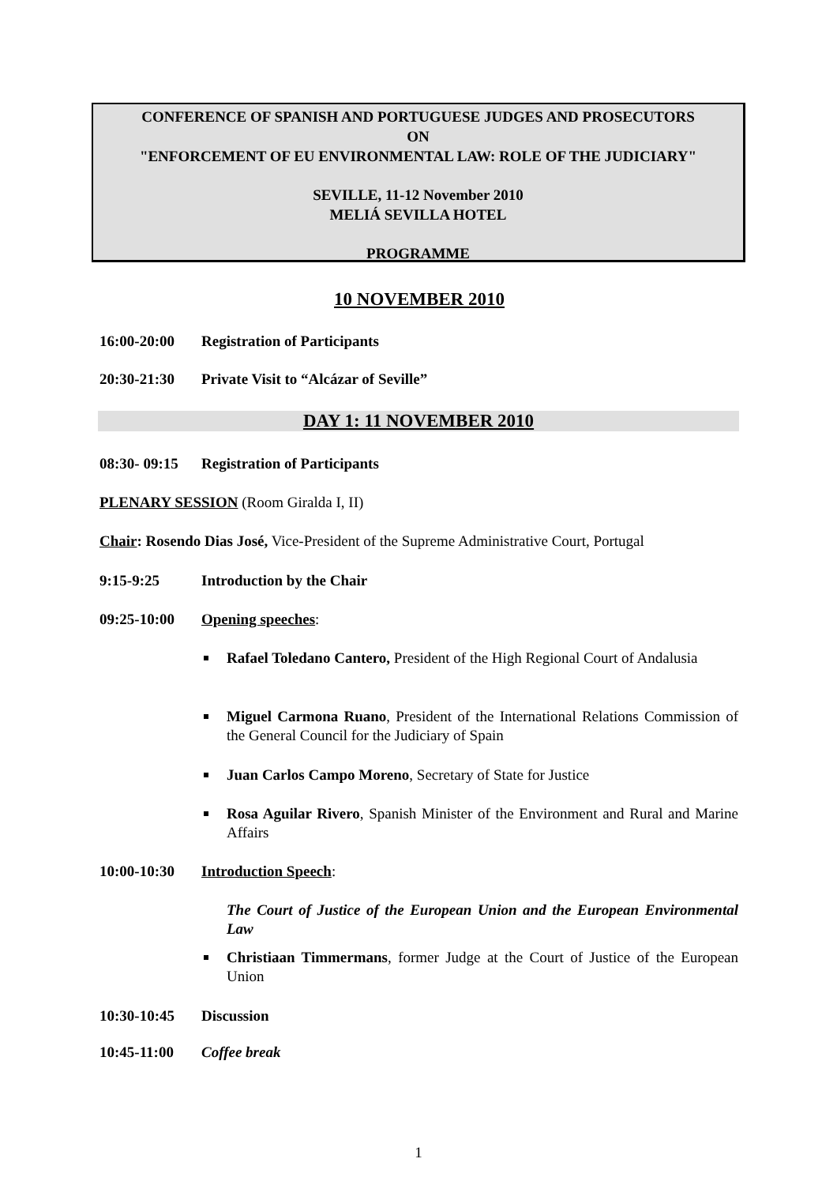CONFERENCE OF SPANISH AND PORTUGUESE JUDGES AND PROSECUTORS
ON
"ENFORCEMENT OF EU ENVIRONMENTAL LAW: ROLE OF THE JUDICIARY"
SEVILLE, 11-12 November 2010
MELIÁ SEVILLA HOTEL
PROGRAMME
10 NOVEMBER 2010
16:00-20:00 Registration of Participants
20:30-21:30 Private Visit to “Alcázar of Seville”
DAY 1: 11 NOVEMBER 2010
08:30- 09:15 Registration of Participants
PLENARY SESSION (Room Giralda I, II)
Chair: Rosendo Dias José, Vice-President of the Supreme Administrative Court, Portugal
9:15-9:25 Introduction by the Chair
09:25-10:00 Opening speeches:
Rafael Toledano Cantero, President of the High Regional Court of Andalusia
Miguel Carmona Ruano, President of the International Relations Commission of the General Council for the Judiciary of Spain
Juan Carlos Campo Moreno, Secretary of State for Justice
Rosa Aguilar Rivero, Spanish Minister of the Environment and Rural and Marine Affairs
10:00-10:30 Introduction Speech:
The Court of Justice of the European Union and the European Environmental Law
Christiaan Timmermans, former Judge at the Court of Justice of the European Union
10:30-10:45 Discussion
10:45-11:00 Coffee break
1